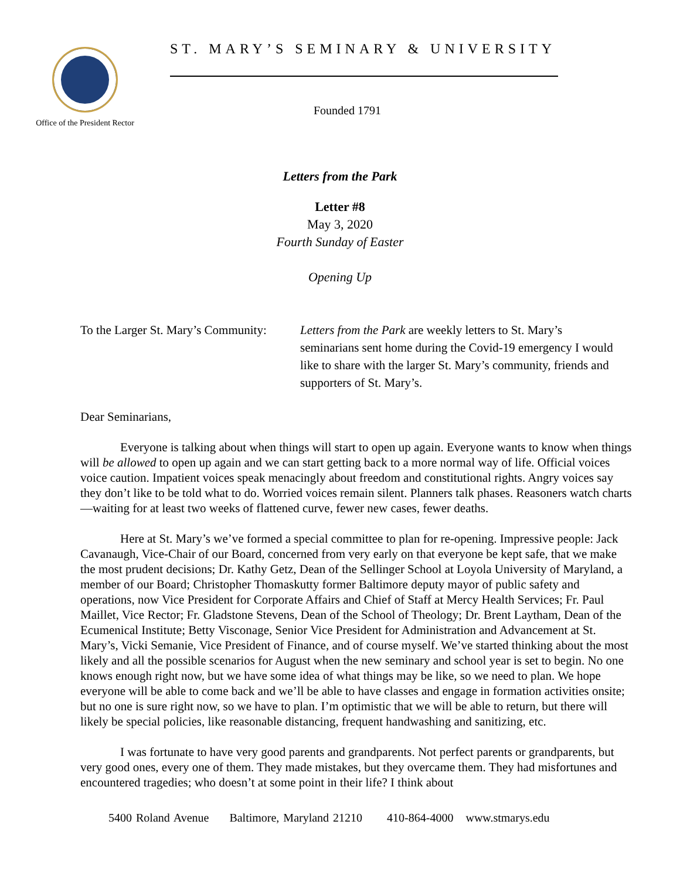Office of the President Rector
ST. MARY’S SEMINARY & UNIVERSITY
Founded 1791
Letters from the Park
Letter #8
May 3, 2020
Fourth Sunday of Easter
Opening Up
To the Larger St. Mary’s Community:
Letters from the Park are weekly letters to St. Mary’s seminarians sent home during the Covid-19 emergency I would like to share with the larger St. Mary’s community, friends and supporters of St. Mary’s.
Dear Seminarians,
Everyone is talking about when things will start to open up again. Everyone wants to know when things will be allowed to open up again and we can start getting back to a more normal way of life. Official voices voice caution. Impatient voices speak menacingly about freedom and constitutional rights. Angry voices say they don’t like to be told what to do. Worried voices remain silent. Planners talk phases. Reasoners watch charts—waiting for at least two weeks of flattened curve, fewer new cases, fewer deaths.
Here at St. Mary’s we’ve formed a special committee to plan for re-opening. Impressive people: Jack Cavanaugh, Vice-Chair of our Board, concerned from very early on that everyone be kept safe, that we make the most prudent decisions; Dr. Kathy Getz, Dean of the Sellinger School at Loyola University of Maryland, a member of our Board; Christopher Thomaskutty former Baltimore deputy mayor of public safety and operations, now Vice President for Corporate Affairs and Chief of Staff at Mercy Health Services; Fr. Paul Maillet, Vice Rector; Fr. Gladstone Stevens, Dean of the School of Theology; Dr. Brent Laytham, Dean of the Ecumenical Institute; Betty Visconage, Senior Vice President for Administration and Advancement at St. Mary’s, Vicki Semanie, Vice President of Finance, and of course myself. We’ve started thinking about the most likely and all the possible scenarios for August when the new seminary and school year is set to begin. No one knows enough right now, but we have some idea of what things may be like, so we need to plan. We hope everyone will be able to come back and we’ll be able to have classes and engage in formation activities onsite; but no one is sure right now, so we have to plan. I’m optimistic that we will be able to return, but there will likely be special policies, like reasonable distancing, frequent handwashing and sanitizing, etc.
I was fortunate to have very good parents and grandparents. Not perfect parents or grandparents, but very good ones, every one of them. They made mistakes, but they overcame them. They had misfortunes and encountered tragedies; who doesn’t at some point in their life? I think about
5400 Roland Avenue Baltimore, Maryland 21210 410-864-4000 www.stmarys.edu